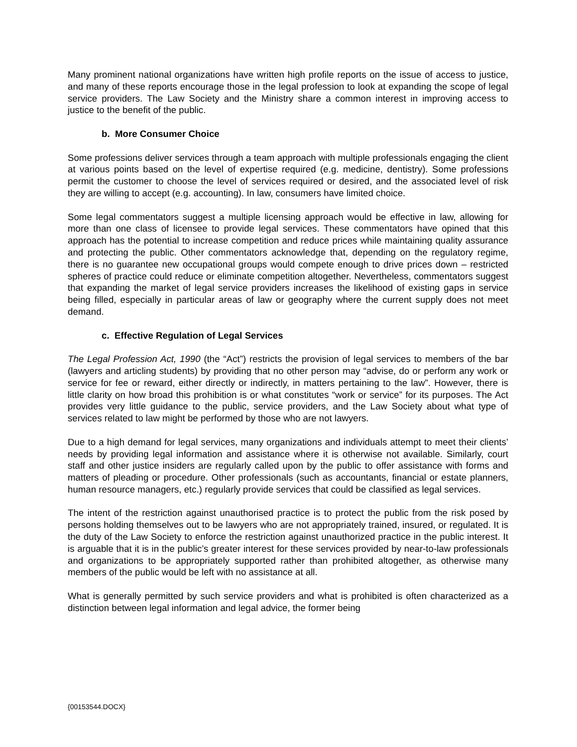Many prominent national organizations have written high profile reports on the issue of access to justice, and many of these reports encourage those in the legal profession to look at expanding the scope of legal service providers. The Law Society and the Ministry share a common interest in improving access to justice to the benefit of the public.
b. More Consumer Choice
Some professions deliver services through a team approach with multiple professionals engaging the client at various points based on the level of expertise required (e.g. medicine, dentistry). Some professions permit the customer to choose the level of services required or desired, and the associated level of risk they are willing to accept (e.g. accounting). In law, consumers have limited choice.
Some legal commentators suggest a multiple licensing approach would be effective in law, allowing for more than one class of licensee to provide legal services. These commentators have opined that this approach has the potential to increase competition and reduce prices while maintaining quality assurance and protecting the public. Other commentators acknowledge that, depending on the regulatory regime, there is no guarantee new occupational groups would compete enough to drive prices down – restricted spheres of practice could reduce or eliminate competition altogether. Nevertheless, commentators suggest that expanding the market of legal service providers increases the likelihood of existing gaps in service being filled, especially in particular areas of law or geography where the current supply does not meet demand.
c. Effective Regulation of Legal Services
The Legal Profession Act, 1990 (the “Act”) restricts the provision of legal services to members of the bar (lawyers and articling students) by providing that no other person may “advise, do or perform any work or service for fee or reward, either directly or indirectly, in matters pertaining to the law”. However, there is little clarity on how broad this prohibition is or what constitutes “work or service” for its purposes. The Act provides very little guidance to the public, service providers, and the Law Society about what type of services related to law might be performed by those who are not lawyers.
Due to a high demand for legal services, many organizations and individuals attempt to meet their clients’ needs by providing legal information and assistance where it is otherwise not available. Similarly, court staff and other justice insiders are regularly called upon by the public to offer assistance with forms and matters of pleading or procedure. Other professionals (such as accountants, financial or estate planners, human resource managers, etc.) regularly provide services that could be classified as legal services.
The intent of the restriction against unauthorised practice is to protect the public from the risk posed by persons holding themselves out to be lawyers who are not appropriately trained, insured, or regulated. It is the duty of the Law Society to enforce the restriction against unauthorized practice in the public interest. It is arguable that it is in the public’s greater interest for these services provided by near-to-law professionals and organizations to be appropriately supported rather than prohibited altogether, as otherwise many members of the public would be left with no assistance at all.
What is generally permitted by such service providers and what is prohibited is often characterized as a distinction between legal information and legal advice, the former being
{00153544.DOCX}